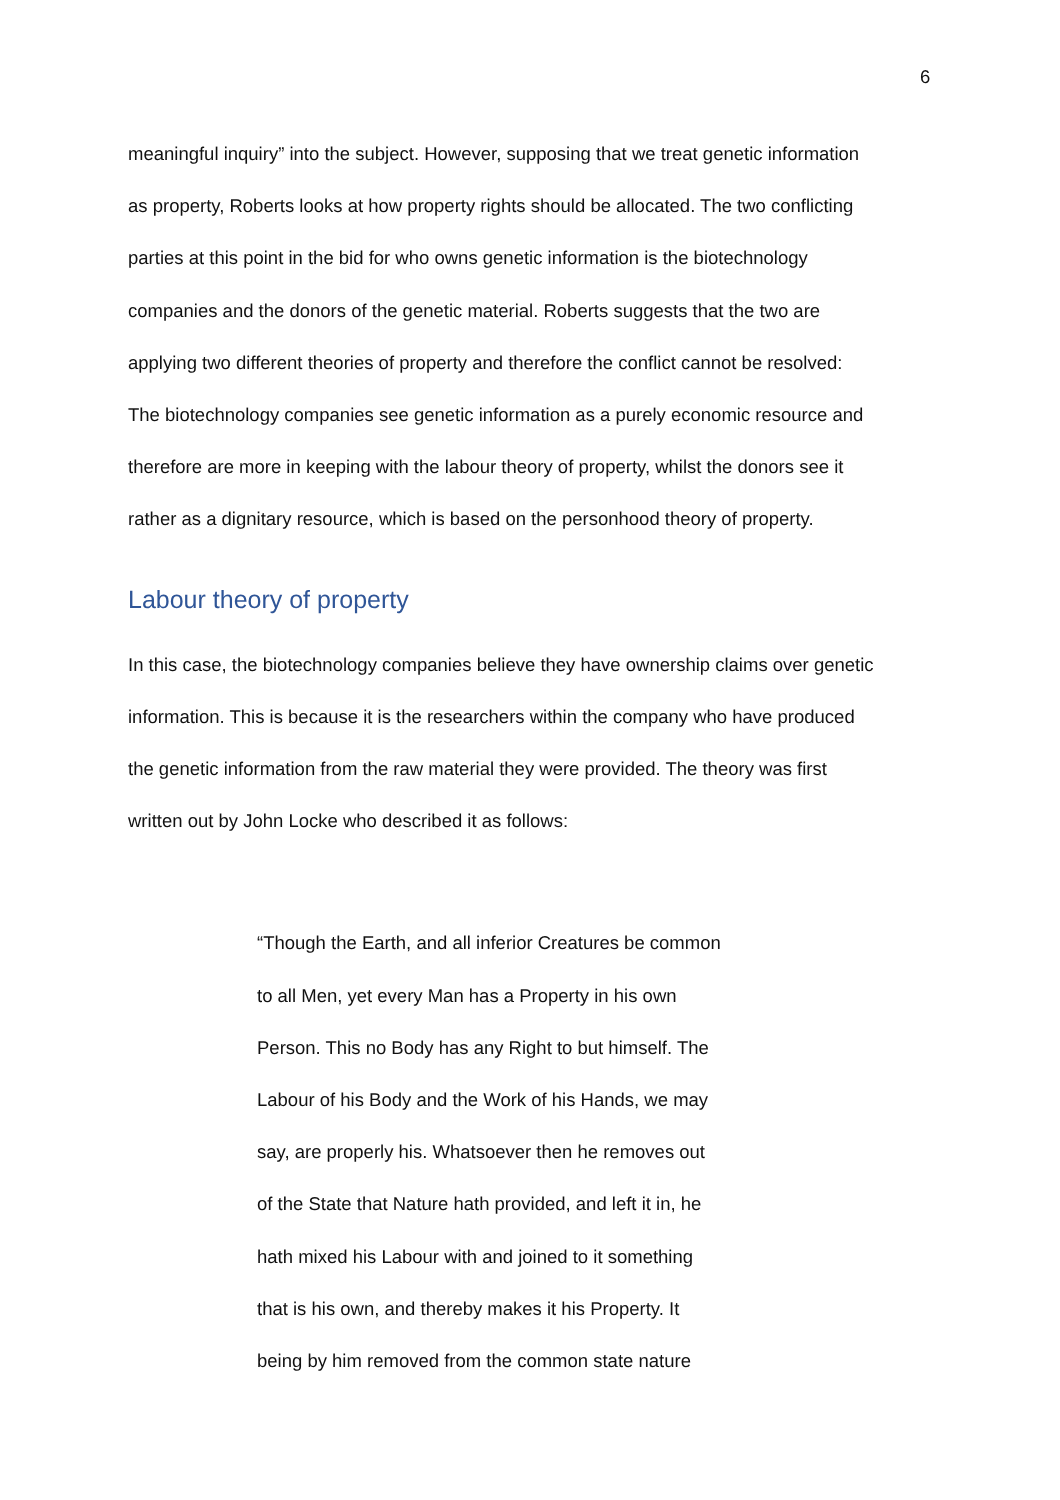6
meaningful inquiry” into the subject. However, supposing that we treat genetic information
as property, Roberts looks at how property rights should be allocated. The two conflicting
parties at this point in the bid for who owns genetic information is the biotechnology
companies and the donors of the genetic material. Roberts suggests that the two are
applying two different theories of property and therefore the conflict cannot be resolved:
The biotechnology companies see genetic information as a purely economic resource and
therefore are more in keeping with the labour theory of property, whilst the donors see it
rather as a dignitary resource, which is based on the personhood theory of property.
Labour theory of property
In this case, the biotechnology companies believe they have ownership claims over genetic
information. This is because it is the researchers within the company who have produced
the genetic information from the raw material they were provided. The theory was first
written out by John Locke who described it as follows:
“Though the Earth, and all inferior Creatures be common
to all Men, yet every Man has a Property in his own
Person. This no Body has any Right to but himself. The
Labour of his Body and the Work of his Hands, we may
say, are properly his. Whatsoever then he removes out
of the State that Nature hath provided, and left it in, he
hath mixed his Labour with and joined to it something
that is his own, and thereby makes it his Property. It
being by him removed from the common state nature